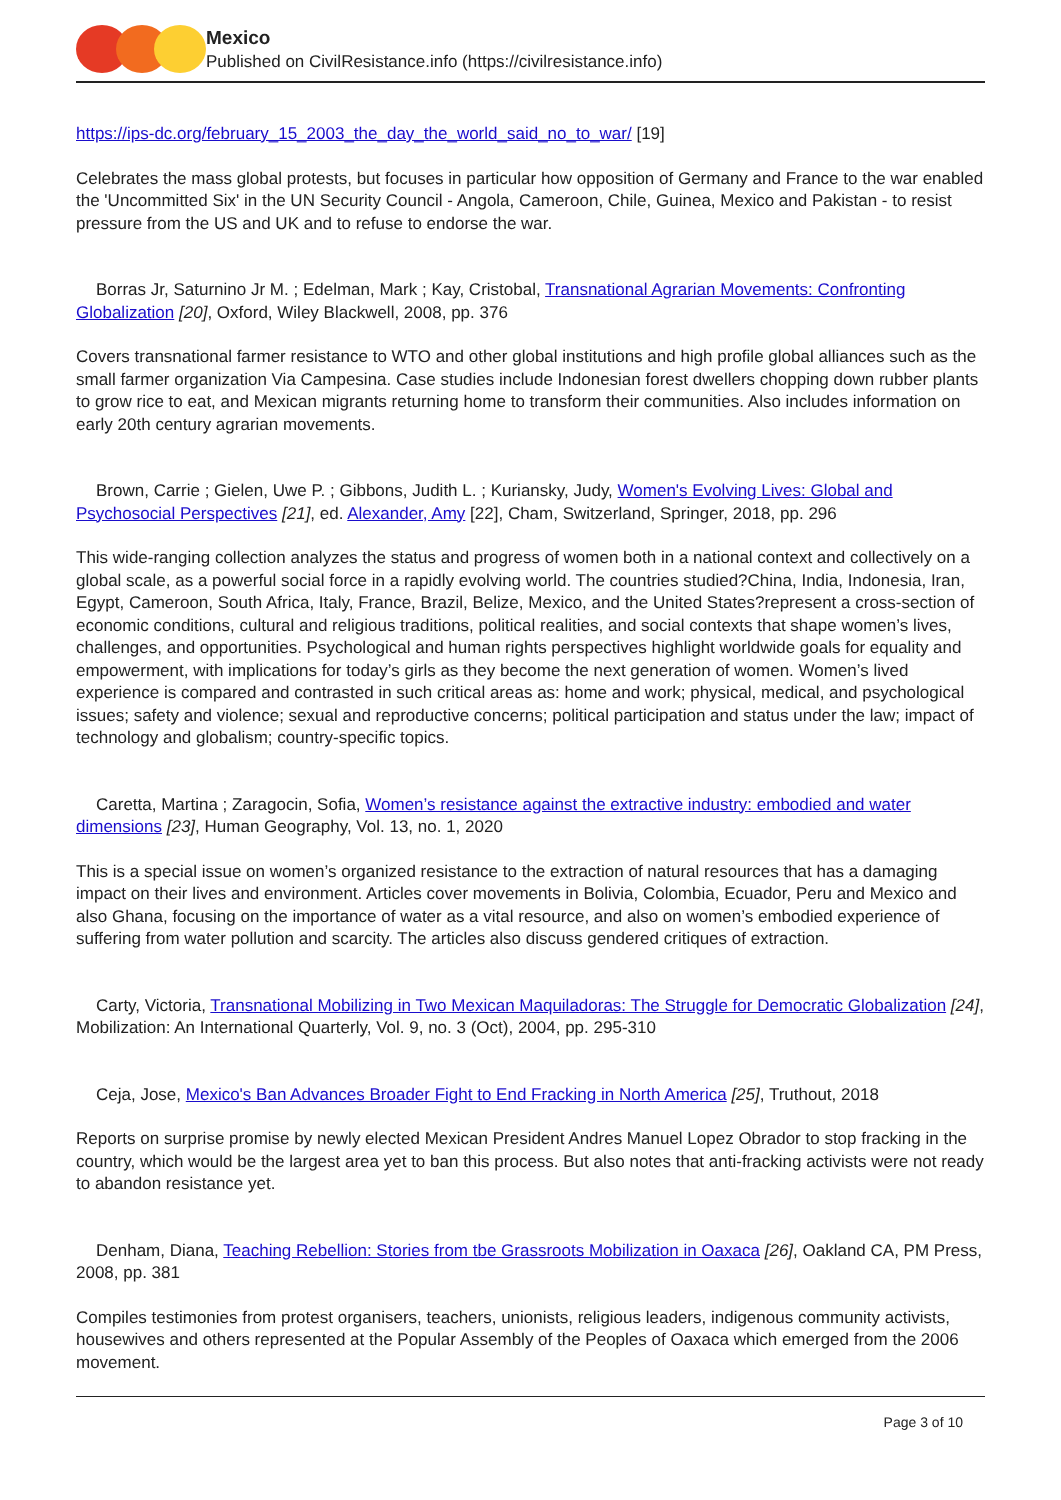Mexico
Published on CivilResistance.info (https://civilresistance.info)
https://ips-dc.org/february_15_2003_the_day_the_world_said_no_to_war/ [19]
Celebrates the mass global protests, but focuses in particular how opposition of Germany and France to the war enabled the 'Uncommitted Six' in the UN Security Council - Angola, Cameroon, Chile, Guinea, Mexico and Pakistan - to resist pressure from the US and UK and to refuse to endorse the war.
Borras Jr, Saturnino Jr M. ; Edelman, Mark ; Kay, Cristobal, Transnational Agrarian Movements: Confronting Globalization [20], Oxford, Wiley Blackwell, 2008, pp. 376
Covers transnational farmer resistance to WTO and other global institutions and high profile global alliances such as the small farmer organization Via Campesina. Case studies include Indonesian forest dwellers chopping down rubber plants to grow rice to eat, and Mexican migrants returning home to transform their communities. Also includes information on early 20th century agrarian movements.
Brown, Carrie ; Gielen, Uwe P. ; Gibbons, Judith L. ; Kuriansky, Judy, Women's Evolving Lives: Global and Psychosocial Perspectives [21], ed. Alexander, Amy [22], Cham, Switzerland, Springer, 2018, pp. 296
This wide-ranging collection analyzes the status and progress of women both in a national context and collectively on a global scale, as a powerful social force in a rapidly evolving world. The countries studied?China, India, Indonesia, Iran, Egypt, Cameroon, South Africa, Italy, France, Brazil, Belize, Mexico, and the United States?represent a cross-section of economic conditions, cultural and religious traditions, political realities, and social contexts that shape women’s lives, challenges, and opportunities. Psychological and human rights perspectives highlight worldwide goals for equality and empowerment, with implications for today’s girls as they become the next generation of women. Women’s lived experience is compared and contrasted in such critical areas as: home and work; physical, medical, and psychological issues; safety and violence; sexual and reproductive concerns; political participation and status under the law; impact of technology and globalism; country-specific topics.
Caretta, Martina ; Zaragocin, Sofia, Women’s resistance against the extractive industry: embodied and water dimensions [23], Human Geography, Vol. 13, no. 1, 2020
This is a special issue on women’s organized resistance to the extraction of natural resources that has a damaging impact on their lives and environment. Articles cover movements in Bolivia, Colombia, Ecuador, Peru and Mexico and also Ghana, focusing on the importance of water as a vital resource, and also on women’s embodied experience of suffering from water pollution and scarcity. The articles also discuss gendered critiques of extraction.
Carty, Victoria, Transnational Mobilizing in Two Mexican Maquiladoras: The Struggle for Democratic Globalization [24], Mobilization: An International Quarterly, Vol. 9, no. 3 (Oct), 2004, pp. 295-310
Ceja, Jose, Mexico's Ban Advances Broader Fight to End Fracking in North America [25], Truthout, 2018
Reports on surprise promise by newly elected Mexican President Andres Manuel Lopez Obrador to stop fracking in the country, which would be the largest area yet to ban this process. But also notes that anti-fracking activists were not ready to abandon resistance yet.
Denham, Diana, Teaching Rebellion: Stories from tbe Grassroots Mobilization in Oaxaca [26], Oakland CA, PM Press, 2008, pp. 381
Compiles testimonies from protest organisers, teachers, unionists, religious leaders, indigenous community activists, housewives and others represented at the Popular Assembly of the Peoples of Oaxaca which emerged from the 2006 movement.
Page 3 of 10